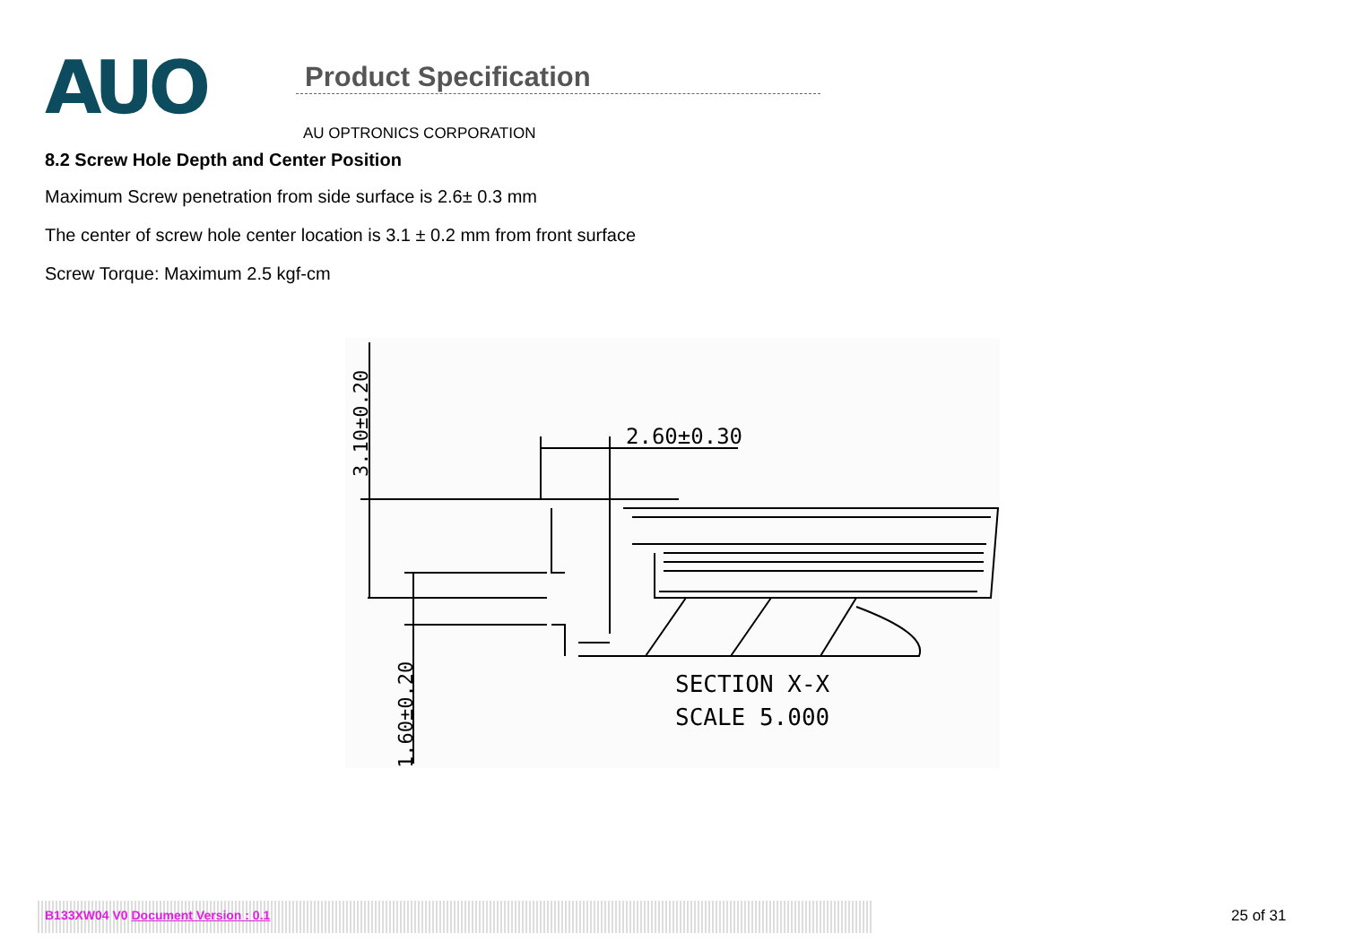AUO
Product Specification
AU OPTRONICS CORPORATION
8.2 Screw Hole Depth and Center Position
Maximum Screw penetration from side surface is 2.6± 0.3 mm
The center of screw hole center location is 3.1 ± 0.2 mm from front surface
Screw Torque: Maximum 2.5 kgf-cm
3.10±0.20
1.60±0.20
2.60±0.30
SECTION X-X
SCALE 5.000
B133XW04 V0 Document Version : 0.1 25 of 31